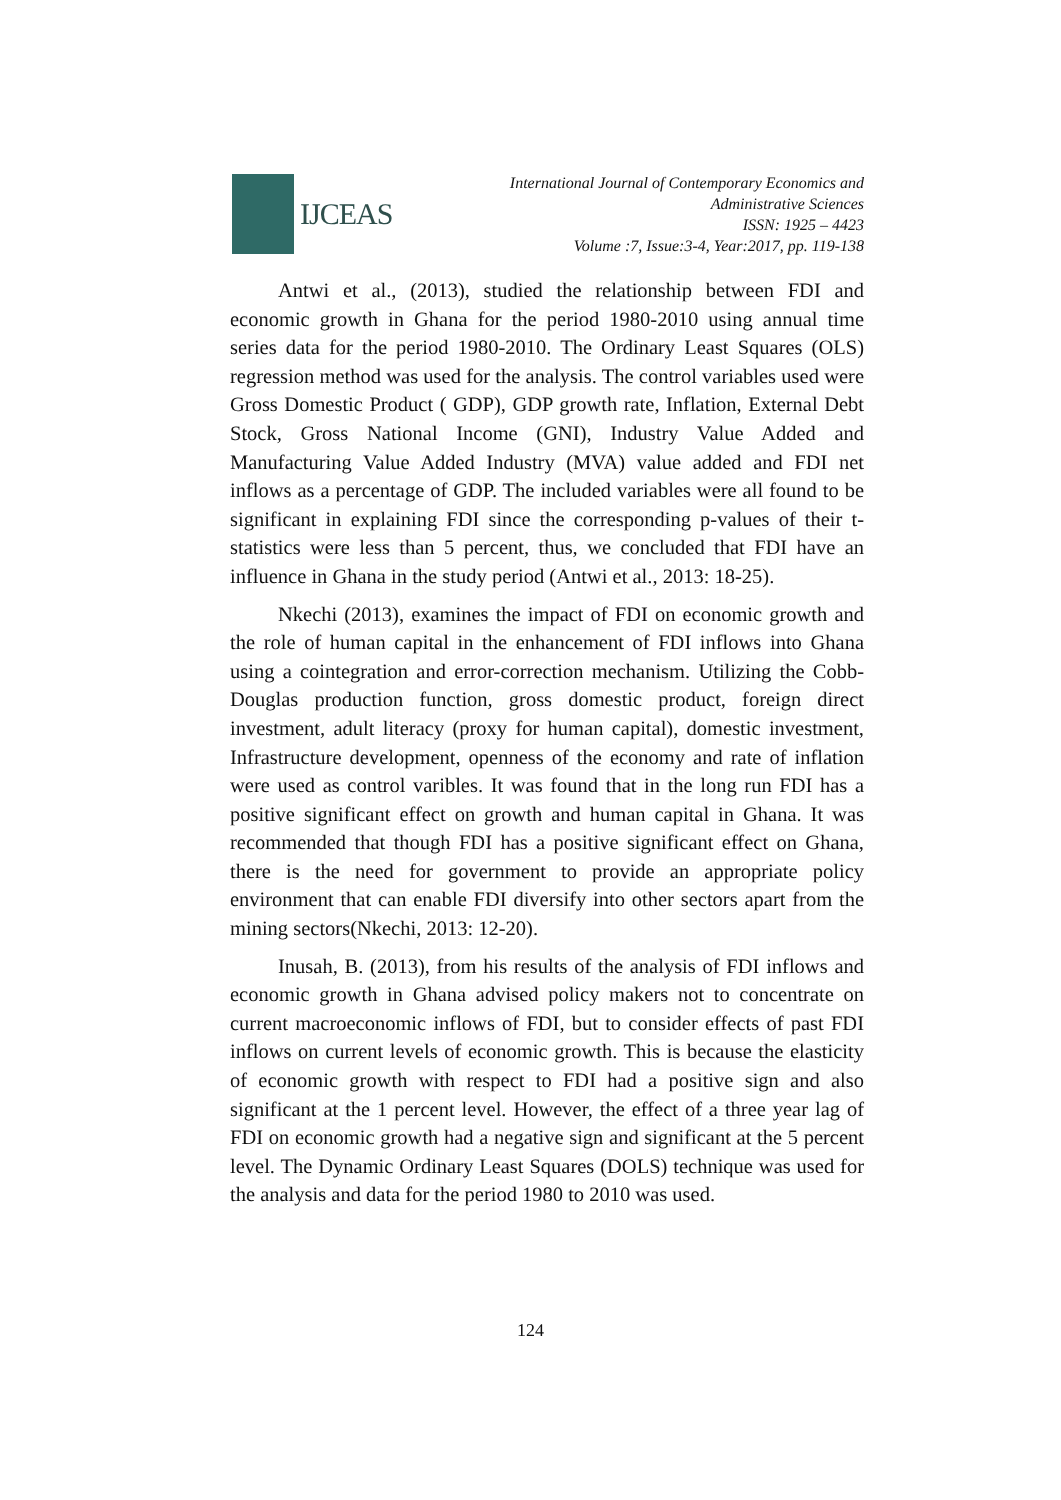IJCEAS
International Journal of Contemporary Economics and
Administrative Sciences
ISSN: 1925 – 4423
Volume :7, Issue:3-4, Year:2017, pp. 119-138
Antwi et al., (2013), studied the relationship between FDI and economic growth in Ghana for the period 1980-2010 using annual time series data for the period 1980-2010. The Ordinary Least Squares (OLS) regression method was used for the analysis. The control variables used were Gross Domestic Product ( GDP), GDP growth rate, Inflation, External Debt Stock, Gross National Income (GNI), Industry Value Added and Manufacturing Value Added Industry (MVA) value added and FDI net inflows as a percentage of GDP. The included variables were all found to be significant in explaining FDI since the corresponding p-values of their t-statistics were less than 5 percent, thus, we concluded that FDI have an influence in Ghana in the study period (Antwi et al., 2013: 18-25).
Nkechi (2013), examines the impact of FDI on economic growth and the role of human capital in the enhancement of FDI inflows into Ghana using a cointegration and error-correction mechanism. Utilizing the Cobb-Douglas production function, gross domestic product, foreign direct investment, adult literacy (proxy for human capital), domestic investment, Infrastructure development, openness of the economy and rate of inflation were used as control varibles. It was found that in the long run FDI has a positive significant effect on growth and human capital in Ghana. It was recommended that though FDI has a positive significant effect on Ghana, there is the need for government to provide an appropriate policy environment that can enable FDI diversify into other sectors apart from the mining sectors(Nkechi, 2013: 12-20).
Inusah, B. (2013), from his results of the analysis of FDI inflows and economic growth in Ghana advised policy makers not to concentrate on current macroeconomic inflows of FDI, but to consider effects of past FDI inflows on current levels of economic growth. This is because the elasticity of economic growth with respect to FDI had a positive sign and also significant at the 1 percent level. However, the effect of a three year lag of FDI on economic growth had a negative sign and significant at the 5 percent level. The Dynamic Ordinary Least Squares (DOLS) technique was used for the analysis and data for the period 1980 to 2010 was used.
124